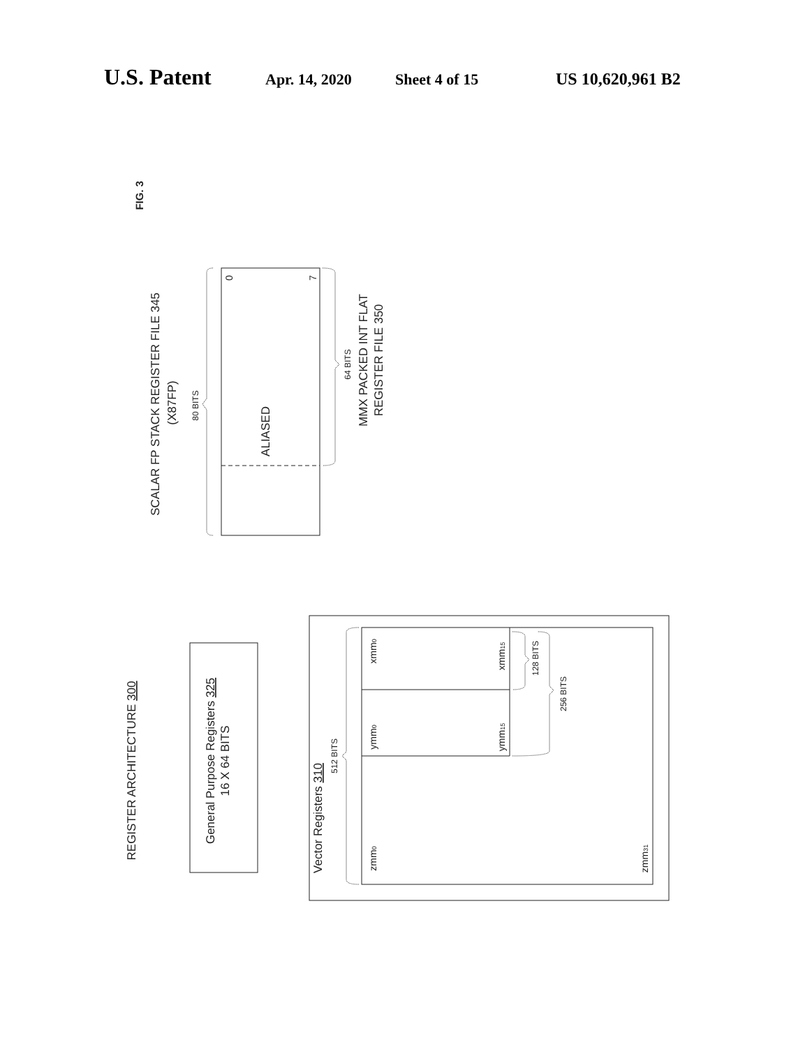U.S. Patent Apr. 14, 2020 Sheet 4 of 15 US 10,620,961 B2
FIG. 3
SCALAR FP STACK REGISTER FILE 345
(X87FP)
80 BITS
0
7
ALIASED
64 BITS
MMX PACKED INT FLAT
REGISTER FILE 350
REGISTER ARCHITECTURE 300
General Purpose Registers 325
16 X 64 BITS
Vector Registers 310
512 BITS
zmm0
zmm31
ymm0
ymm15
xmm0
xmm15
128 BITS
256 BITS